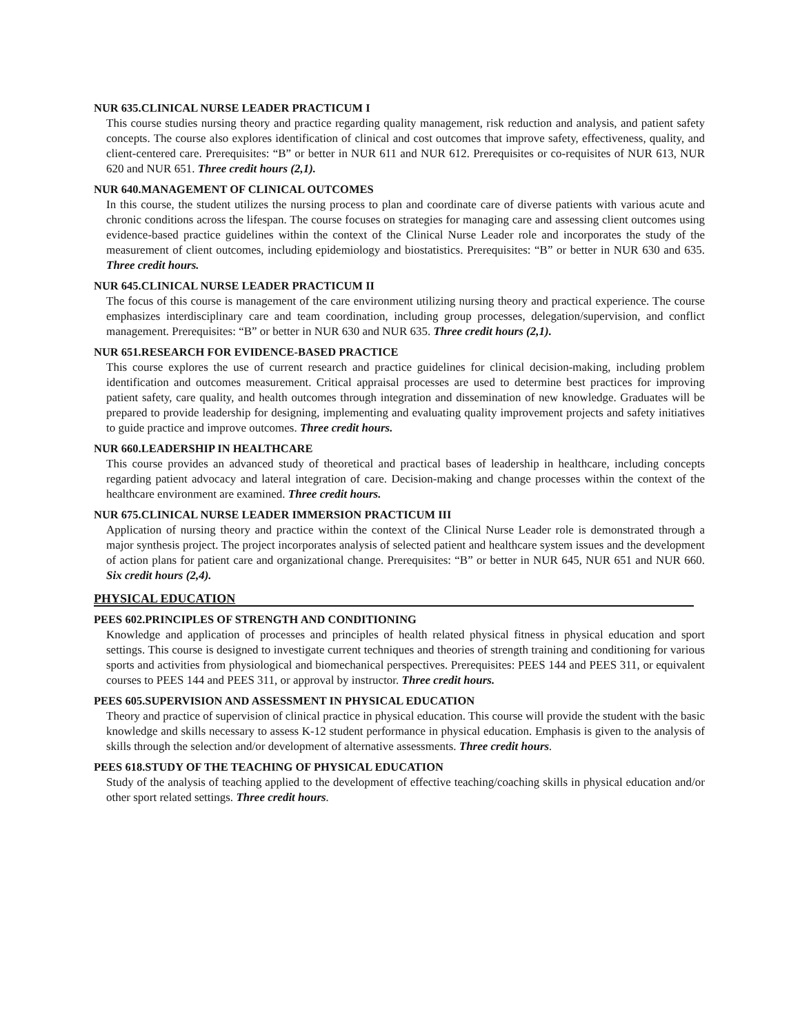NUR 635.CLINICAL NURSE LEADER PRACTICUM I
This course studies nursing theory and practice regarding quality management, risk reduction and analysis, and patient safety concepts. The course also explores identification of clinical and cost outcomes that improve safety, effectiveness, quality, and client-centered care. Prerequisites: “B” or better in NUR 611 and NUR 612. Prerequisites or co-requisites of NUR 613, NUR 620 and NUR 651. Three credit hours (2,1).
NUR 640.MANAGEMENT OF CLINICAL OUTCOMES
In this course, the student utilizes the nursing process to plan and coordinate care of diverse patients with various acute and chronic conditions across the lifespan. The course focuses on strategies for managing care and assessing client outcomes using evidence-based practice guidelines within the context of the Clinical Nurse Leader role and incorporates the study of the measurement of client outcomes, including epidemiology and biostatistics. Prerequisites: “B” or better in NUR 630 and 635. Three credit hours.
NUR 645.CLINICAL NURSE LEADER PRACTICUM II
The focus of this course is management of the care environment utilizing nursing theory and practical experience. The course emphasizes interdisciplinary care and team coordination, including group processes, delegation/supervision, and conflict management. Prerequisites: “B” or better in NUR 630 and NUR 635. Three credit hours (2,1).
NUR 651.RESEARCH FOR EVIDENCE-BASED PRACTICE
This course explores the use of current research and practice guidelines for clinical decision-making, including problem identification and outcomes measurement. Critical appraisal processes are used to determine best practices for improving patient safety, care quality, and health outcomes through integration and dissemination of new knowledge. Graduates will be prepared to provide leadership for designing, implementing and evaluating quality improvement projects and safety initiatives to guide practice and improve outcomes. Three credit hours.
NUR 660.LEADERSHIP IN HEALTHCARE
This course provides an advanced study of theoretical and practical bases of leadership in healthcare, including concepts regarding patient advocacy and lateral integration of care. Decision-making and change processes within the context of the healthcare environment are examined. Three credit hours.
NUR 675.CLINICAL NURSE LEADER IMMERSION PRACTICUM III
Application of nursing theory and practice within the context of the Clinical Nurse Leader role is demonstrated through a major synthesis project. The project incorporates analysis of selected patient and healthcare system issues and the development of action plans for patient care and organizational change. Prerequisites: “B” or better in NUR 645, NUR 651 and NUR 660. Six credit hours (2,4).
PHYSICAL EDUCATION
PEES 602.PRINCIPLES OF STRENGTH AND CONDITIONING
Knowledge and application of processes and principles of health related physical fitness in physical education and sport settings. This course is designed to investigate current techniques and theories of strength training and conditioning for various sports and activities from physiological and biomechanical perspectives. Prerequisites: PEES 144 and PEES 311, or equivalent courses to PEES 144 and PEES 311, or approval by instructor. Three credit hours.
PEES 605.SUPERVISION AND ASSESSMENT IN PHYSICAL EDUCATION
Theory and practice of supervision of clinical practice in physical education. This course will provide the student with the basic knowledge and skills necessary to assess K-12 student performance in physical education. Emphasis is given to the analysis of skills through the selection and/or development of alternative assessments. Three credit hours.
PEES 618.STUDY OF THE TEACHING OF PHYSICAL EDUCATION
Study of the analysis of teaching applied to the development of effective teaching/coaching skills in physical education and/or other sport related settings. Three credit hours.